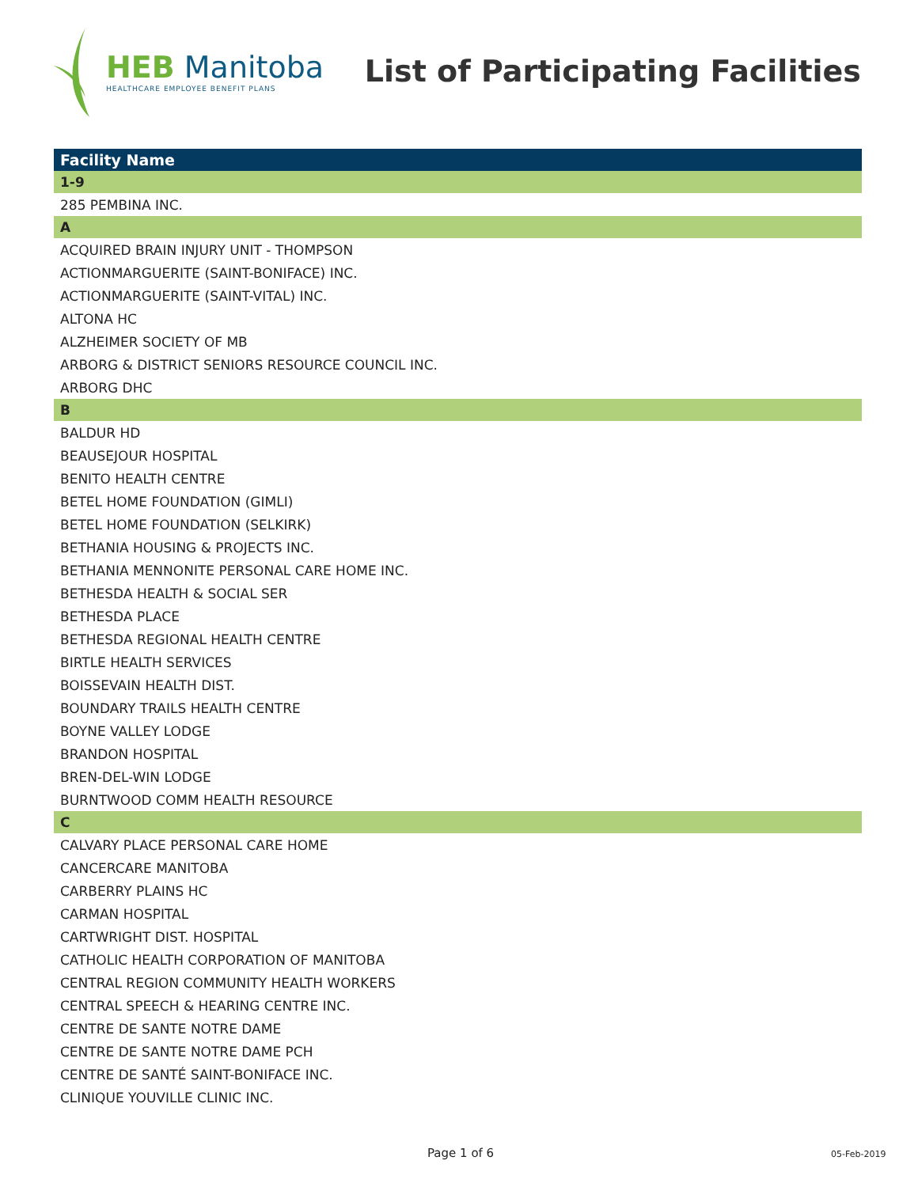HEB Manitoba
HEALTHCARE EMPLOYEE BENEFIT PLANS
List of Participating Facilities
| Facility Name |
| --- |
| 1-9 |
| 285 PEMBINA INC. |
| A |
| ACQUIRED BRAIN INJURY UNIT - THOMPSON |
| ACTIONMARGUERITE (SAINT-BONIFACE) INC. |
| ACTIONMARGUERITE (SAINT-VITAL) INC. |
| ALTONA HC |
| ALZHEIMER SOCIETY OF MB |
| ARBORG & DISTRICT SENIORS RESOURCE COUNCIL INC. |
| ARBORG DHC |
| B |
| BALDUR HD |
| BEAUSEJOUR HOSPITAL |
| BENITO HEALTH CENTRE |
| BETEL HOME FOUNDATION (GIMLI) |
| BETEL HOME FOUNDATION (SELKIRK) |
| BETHANIA HOUSING & PROJECTS INC. |
| BETHANIA MENNONITE PERSONAL CARE HOME INC. |
| BETHESDA HEALTH & SOCIAL SER |
| BETHESDA PLACE |
| BETHESDA REGIONAL HEALTH CENTRE |
| BIRTLE HEALTH SERVICES |
| BOISSEVAIN HEALTH DIST. |
| BOUNDARY TRAILS HEALTH CENTRE |
| BOYNE VALLEY LODGE |
| BRANDON HOSPITAL |
| BREN-DEL-WIN LODGE |
| BURNTWOOD COMM HEALTH RESOURCE |
| C |
| CALVARY PLACE PERSONAL CARE HOME |
| CANCERCARE MANITOBA |
| CARBERRY PLAINS HC |
| CARMAN HOSPITAL |
| CARTWRIGHT DIST. HOSPITAL |
| CATHOLIC HEALTH CORPORATION OF MANITOBA |
| CENTRAL REGION COMMUNITY HEALTH WORKERS |
| CENTRAL SPEECH & HEARING CENTRE INC. |
| CENTRE DE SANTE NOTRE DAME |
| CENTRE DE SANTE NOTRE DAME PCH |
| CENTRE DE SANTÉ SAINT-BONIFACE INC. |
| CLINIQUE YOUVILLE CLINIC INC. |
Page 1 of 6 05-Feb-2019